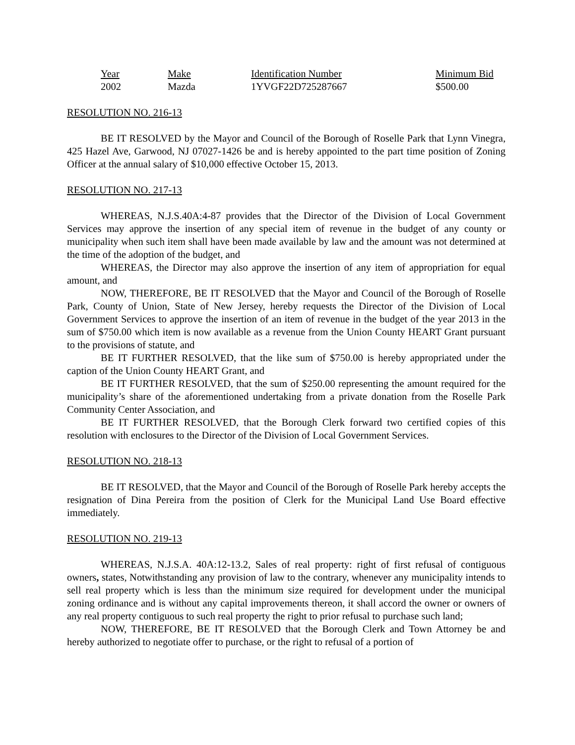| Year | Make | Identification Number | Minimum Bid |
| --- | --- | --- | --- |
| 2002 | Mazda | 1YVGF22D725287667 | $500.00 |
RESOLUTION NO. 216-13
BE IT RESOLVED by the Mayor and Council of the Borough of Roselle Park that Lynn Vinegra, 425 Hazel Ave, Garwood, NJ 07027-1426 be and is hereby appointed to the part time position of Zoning Officer at the annual salary of $10,000 effective October 15, 2013.
RESOLUTION NO. 217-13
WHEREAS, N.J.S.40A:4-87 provides that the Director of the Division of Local Government Services may approve the insertion of any special item of revenue in the budget of any county or municipality when such item shall have been made available by law and the amount was not determined at the time of the adoption of the budget, and
WHEREAS, the Director may also approve the insertion of any item of appropriation for equal amount, and
NOW, THEREFORE, BE IT RESOLVED that the Mayor and Council of the Borough of Roselle Park, County of Union, State of New Jersey, hereby requests the Director of the Division of Local Government Services to approve the insertion of an item of revenue in the budget of the year 2013 in the sum of $750.00 which item is now available as a revenue from the Union County HEART Grant pursuant to the provisions of statute, and
BE IT FURTHER RESOLVED, that the like sum of $750.00 is hereby appropriated under the caption of the Union County HEART Grant, and
BE IT FURTHER RESOLVED, that the sum of $250.00 representing the amount required for the municipality’s share of the aforementioned undertaking from a private donation from the Roselle Park Community Center Association, and
BE IT FURTHER RESOLVED, that the Borough Clerk forward two certified copies of this resolution with enclosures to the Director of the Division of Local Government Services.
RESOLUTION NO. 218-13
BE IT RESOLVED, that the Mayor and Council of the Borough of Roselle Park hereby accepts the resignation of Dina Pereira from the position of Clerk for the Municipal Land Use Board effective immediately.
RESOLUTION NO. 219-13
WHEREAS, N.J.S.A. 40A:12-13.2, Sales of real property: right of first refusal of contiguous owners, states, Notwithstanding any provision of law to the contrary, whenever any municipality intends to sell real property which is less than the minimum size required for development under the municipal zoning ordinance and is without any capital improvements thereon, it shall accord the owner or owners of any real property contiguous to such real property the right to prior refusal to purchase such land;
NOW, THEREFORE, BE IT RESOLVED that the Borough Clerk and Town Attorney be and hereby authorized to negotiate offer to purchase, or the right to refusal of a portion of